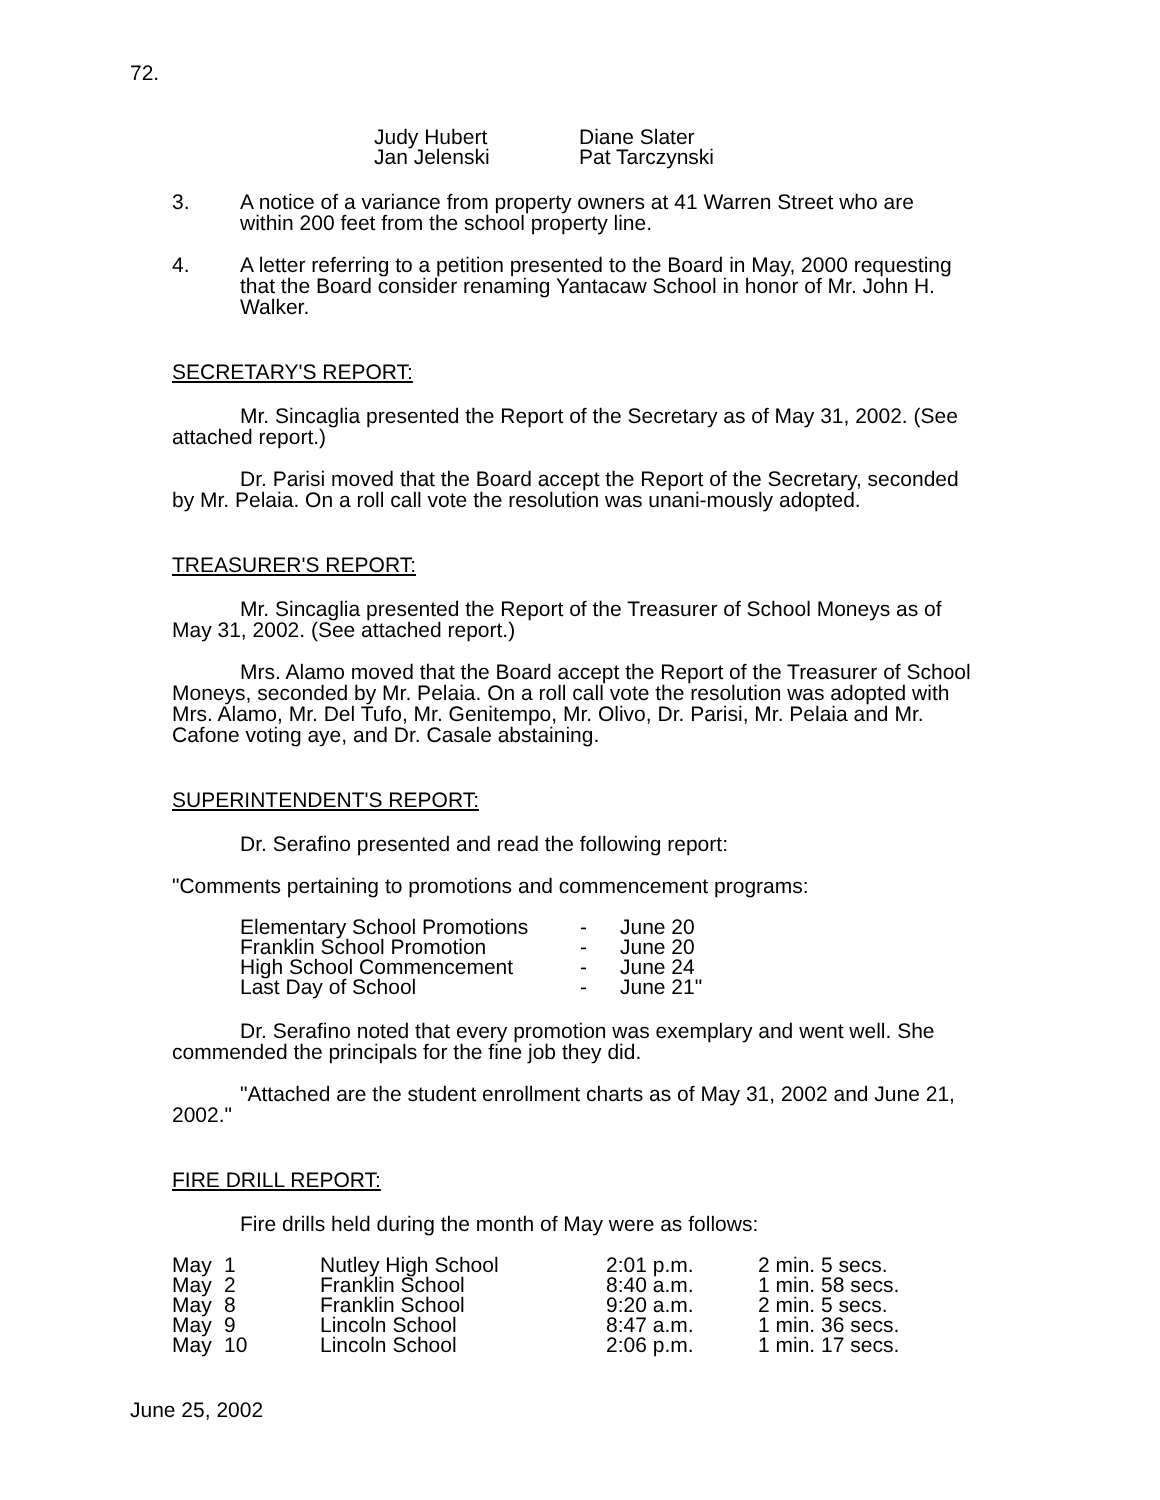72.
| Judy Hubert | Diane Slater |
| Jan Jelenski | Pat Tarczynski |
3. A notice of a variance from property owners at 41 Warren Street who are within 200 feet from the school property line.
4. A letter referring to a petition presented to the Board in May, 2000 requesting that the Board consider renaming Yantacaw School in honor of Mr. John H. Walker.
SECRETARY'S REPORT:
Mr. Sincaglia presented the Report of the Secretary as of May 31, 2002. (See attached report.)
Dr. Parisi moved that the Board accept the Report of the Secretary, seconded by Mr. Pelaia. On a roll call vote the resolution was unani-mously adopted.
TREASURER'S REPORT:
Mr. Sincaglia presented the Report of the Treasurer of School Moneys as of May 31, 2002. (See attached report.)
Mrs. Alamo moved that the Board accept the Report of the Treasurer of School Moneys, seconded by Mr. Pelaia. On a roll call vote the resolution was adopted with Mrs. Alamo, Mr. Del Tufo, Mr. Genitempo, Mr. Olivo, Dr. Parisi, Mr. Pelaia and Mr. Cafone voting aye, and Dr. Casale abstaining.
SUPERINTENDENT'S REPORT:
Dr. Serafino presented and read the following report:
"Comments pertaining to promotions and commencement programs:
| Elementary School Promotions | - | June 20 |
| Franklin School Promotion | - | June 20 |
| High School Commencement | - | June 24 |
| Last Day of School | - | June 21" |
Dr. Serafino noted that every promotion was exemplary and went well. She commended the principals for the fine job they did.
"Attached are the student enrollment charts as of May 31, 2002 and June 21, 2002."
FIRE DRILL REPORT:
Fire drills held during the month of May were as follows:
| May | 1 | Nutley High School | 2:01 p.m. | 2 min. 5 secs. |
| May | 2 | Franklin School | 8:40 a.m. | 1 min. 58 secs. |
| May | 8 | Franklin School | 9:20 a.m. | 2 min. 5 secs. |
| May | 9 | Lincoln School | 8:47 a.m. | 1 min. 36 secs. |
| May | 10 | Lincoln School | 2:06 p.m. | 1 min. 17 secs. |
June 25, 2002